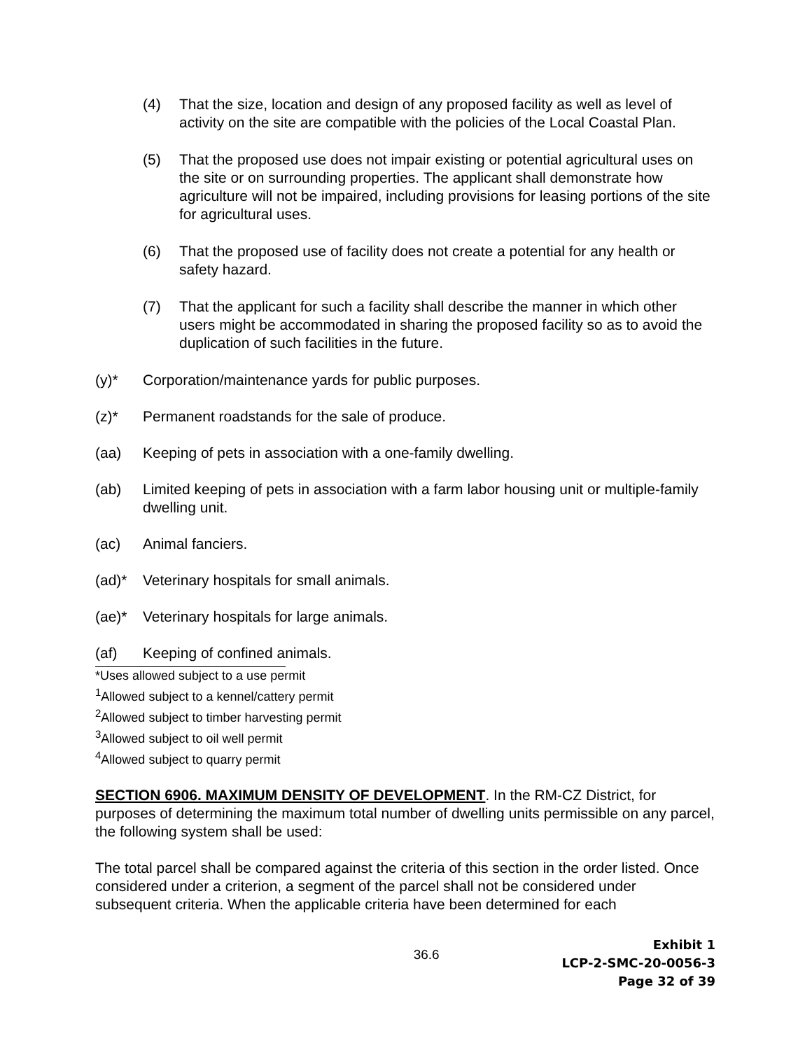(4) That the size, location and design of any proposed facility as well as level of activity on the site are compatible with the policies of the Local Coastal Plan.
(5) That the proposed use does not impair existing or potential agricultural uses on the site or on surrounding properties. The applicant shall demonstrate how agriculture will not be impaired, including provisions for leasing portions of the site for agricultural uses.
(6) That the proposed use of facility does not create a potential for any health or safety hazard.
(7) That the applicant for such a facility shall describe the manner in which other users might be accommodated in sharing the proposed facility so as to avoid the duplication of such facilities in the future.
(y)* Corporation/maintenance yards for public purposes.
(z)* Permanent roadstands for the sale of produce.
(aa) Keeping of pets in association with a one-family dwelling.
(ab) Limited keeping of pets in association with a farm labor housing unit or multiple-family dwelling unit.
(ac) Animal fanciers.
(ad)* Veterinary hospitals for small animals.
(ae)* Veterinary hospitals for large animals.
(af) Keeping of confined animals.
*Uses allowed subject to a use permit
<sup>1</sup> Allowed subject to a kennel/cattery permit
<sup>2</sup> Allowed subject to timber harvesting permit
<sup>3</sup> Allowed subject to oil well permit
<sup>4</sup> Allowed subject to quarry permit
SECTION 6906. MAXIMUM DENSITY OF DEVELOPMENT. In the RM-CZ District, for purposes of determining the maximum total number of dwelling units permissible on any parcel, the following system shall be used:
The total parcel shall be compared against the criteria of this section in the order listed. Once considered under a criterion, a segment of the parcel shall not be considered under subsequent criteria. When the applicable criteria have been determined for each
36.6
Exhibit 1
LCP-2-SMC-20-0056-3
Page 32 of 39